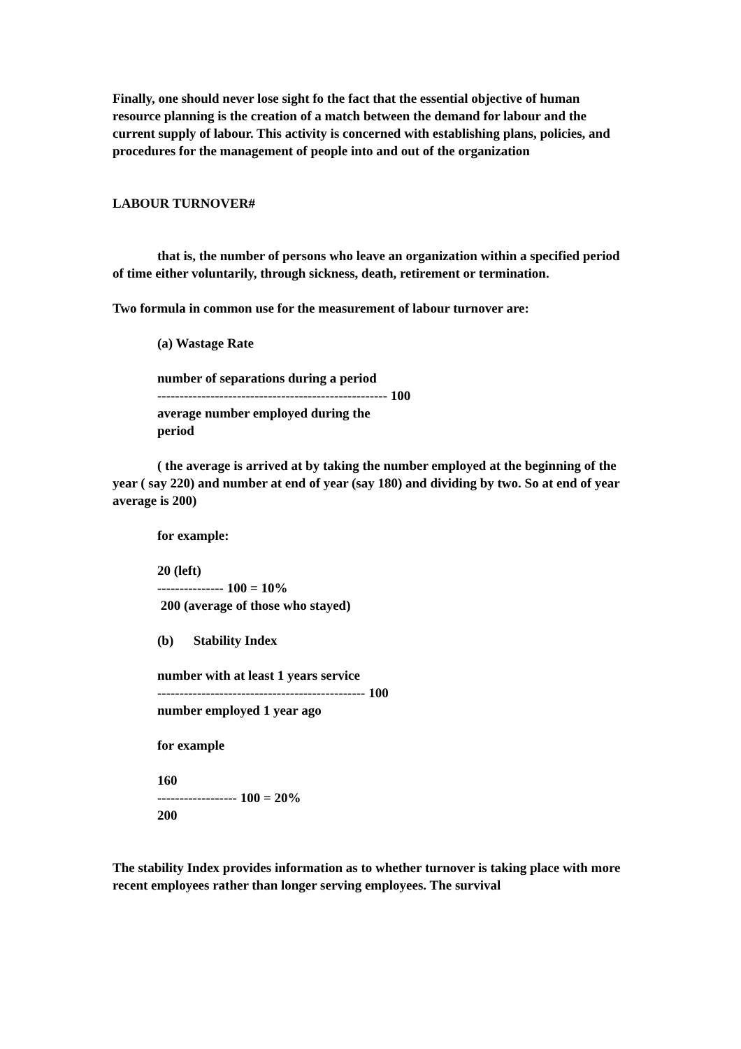Finally, one should never lose sight fo the fact that the essential objective of human resource planning is the creation of a match between the demand for labour and the current supply of labour. This activity is concerned with establishing plans, policies, and procedures for the management of people into and out of the organization
LABOUR TURNOVER#
that is, the number of persons who leave an organization within a specified period of time either voluntarily, through sickness, death, retirement or termination.
Two formula in common use for the measurement of labour turnover are:
(a) Wastage Rate
number of separations during a period
---------------------------------------------------- 100
average number employed during the
period
( the average is arrived at by taking the number employed at the beginning of the year ( say 220) and number at end of year (say 180) and dividing by two. So at end of year average is 200)
for example:
20 (left)
--------------- 100 = 10%
200 (average of those who stayed)
(b) Stability Index
number with at least 1 years service
----------------------------------------------- 100
number employed 1 year ago
for example
160
------------------ 100 = 20%
200
The stability Index provides information as to whether turnover is taking place with more recent employees rather than longer serving employees. The survival